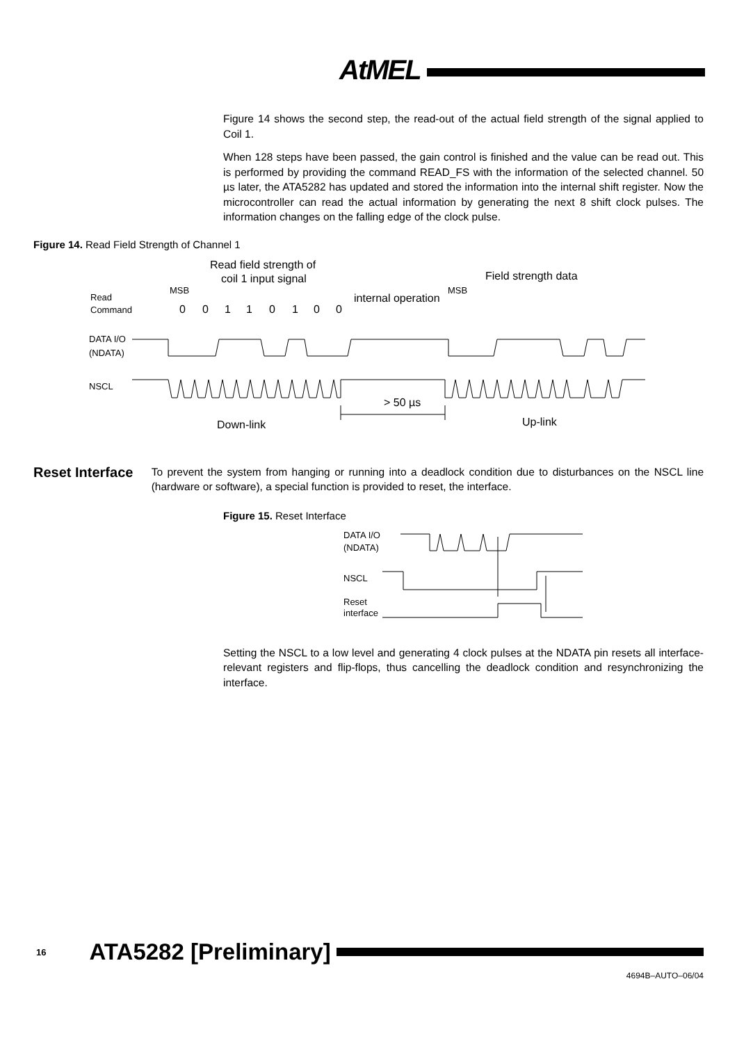AtMEL
Figure 14 shows the second step, the read-out of the actual field strength of the signal applied to Coil 1.
When 128 steps have been passed, the gain control is finished and the value can be read out. This is performed by providing the command READ_FS with the information of the selected channel. 50 µs later, the ATA5282 has updated and stored the information into the internal shift register. Now the microcontroller can read the actual information by generating the next 8 shift clock pulses. The information changes on the falling edge of the clock pulse.
Figure 14. Read Field Strength of Channel 1
Read field strength of
coil 1 input signal
Field strength data
internal operation
> 50 µs
Down-link
Up-link
MSB
MSB
Read
Command
DATA I/O
(NDATA)
NSCL
0
0
1
1
0
1
0
0
Reset Interface
To prevent the system from hanging or running into a deadlock condition due to disturbances on the NSCL line (hardware or software), a special function is provided to reset, the interface.
Figure 15. Reset Interface
DATA I/O
(NDATA)
NSCL
Reset
interface
Setting the NSCL to a low level and generating 4 clock pulses at the NDATA pin resets all interface-relevant registers and flip-flops, thus cancelling the deadlock condition and resynchronizing the interface.
16 ATA5282 [Preliminary]
4694B–AUTO–06/04